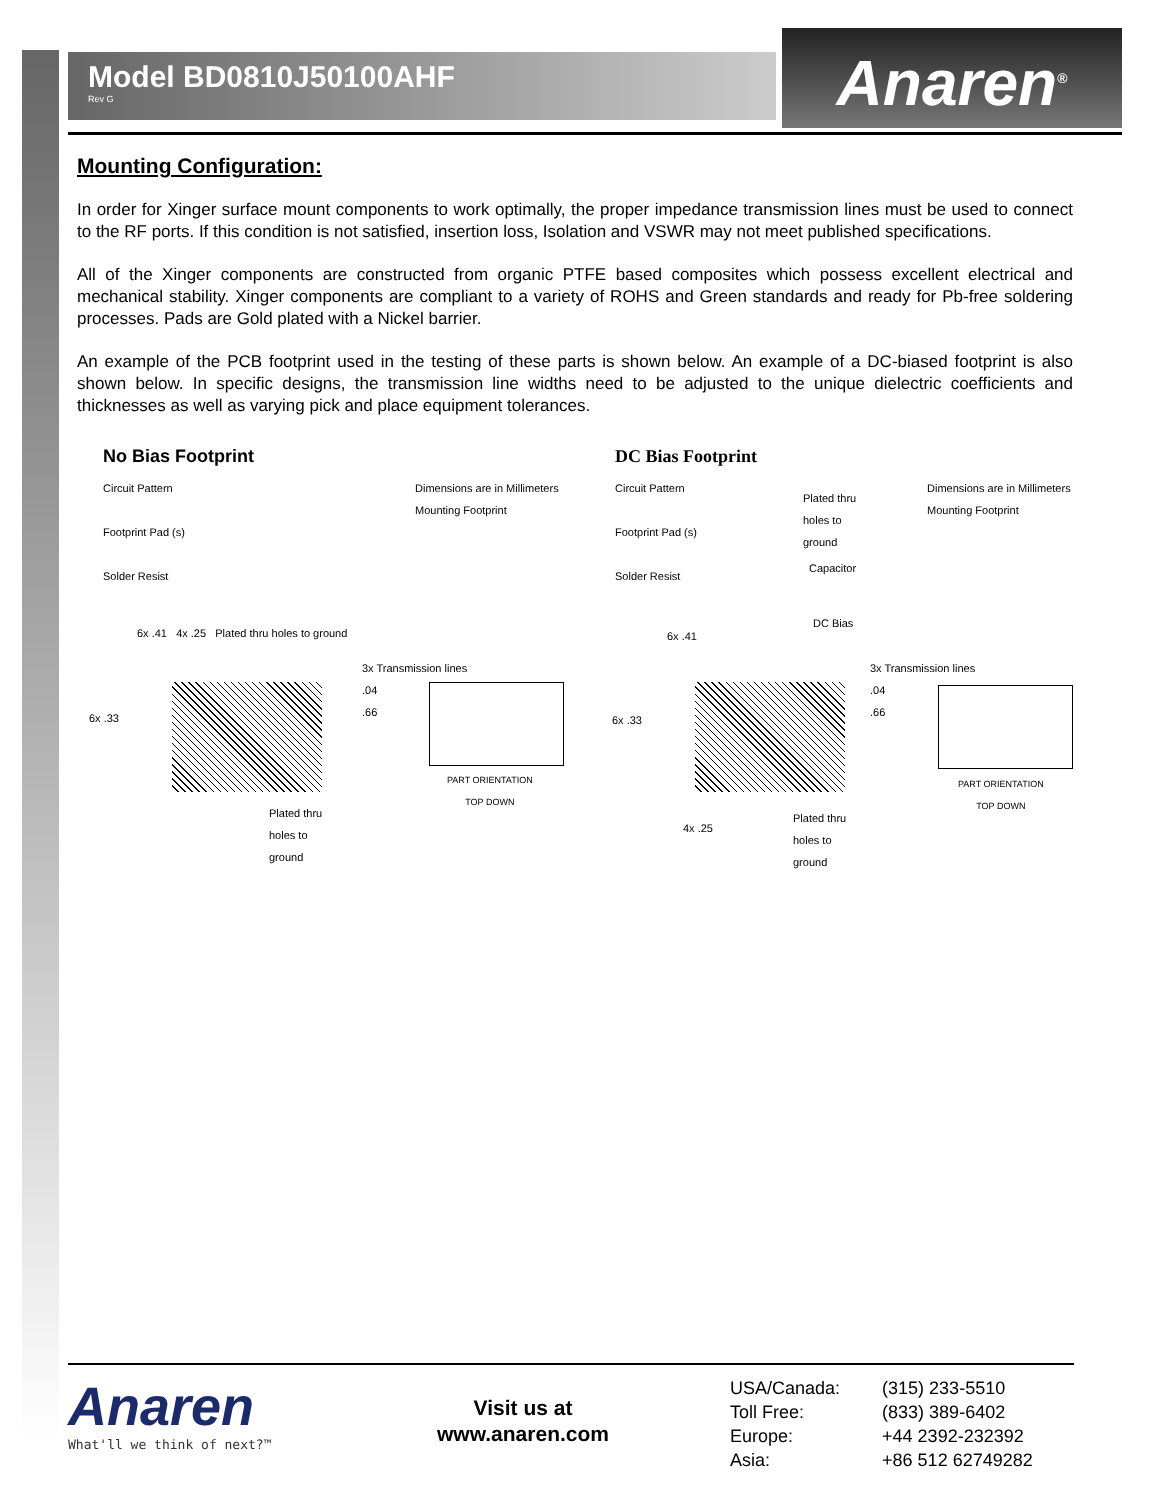Model BD0810J50100AHF
Rev G
Anaren<sup>®</sup>
Mounting Configuration:
In order for Xinger surface mount components to work optimally, the proper impedance transmission lines must be used to connect to the RF ports. If this condition is not satisfied, insertion loss, Isolation and VSWR may not meet published specifications.
All of the Xinger components are constructed from organic PTFE based composites which possess excellent electrical and mechanical stability. Xinger components are compliant to a variety of ROHS and Green standards and ready for Pb-free soldering processes. Pads are Gold plated with a Nickel barrier.
An example of the PCB footprint used in the testing of these parts is shown below. An example of a DC-biased footprint is also shown below. In specific designs, the transmission line widths need to be adjusted to the unique dielectric coefficients and thicknesses as well as varying pick and place equipment tolerances.
No Bias Footprint
Circuit Pattern
Footprint Pad (s)
Solder Resist
Dimensions are in Millimeters
Mounting Footprint
6x .41 4x .25 Plated thru holes to ground
6x .33
3x Transmission lines
.04
.66
PART ORIENTATION
TOP DOWN
Plated thru
holes to
ground
DC Bias Footprint
Circuit Pattern
Footprint Pad (s)
Solder Resist
Plated thru
holes to
ground
Dimensions are in Millimeters
Mounting Footprint
Capacitor
DC Bias
6x .41
6x .33
3x Transmission lines
.04
.66
PART ORIENTATION
TOP DOWN
4x .25
Plated thru
holes to
ground
Anaren
What'll we think of next?™
Visit us at
www.anaren.com
| USA/Canada: | (315) 233-5510 |
| Toll Free: | (833) 389-6402 |
| Europe: | +44 2392-232392 |
| Asia: | +86 512 62749282 |